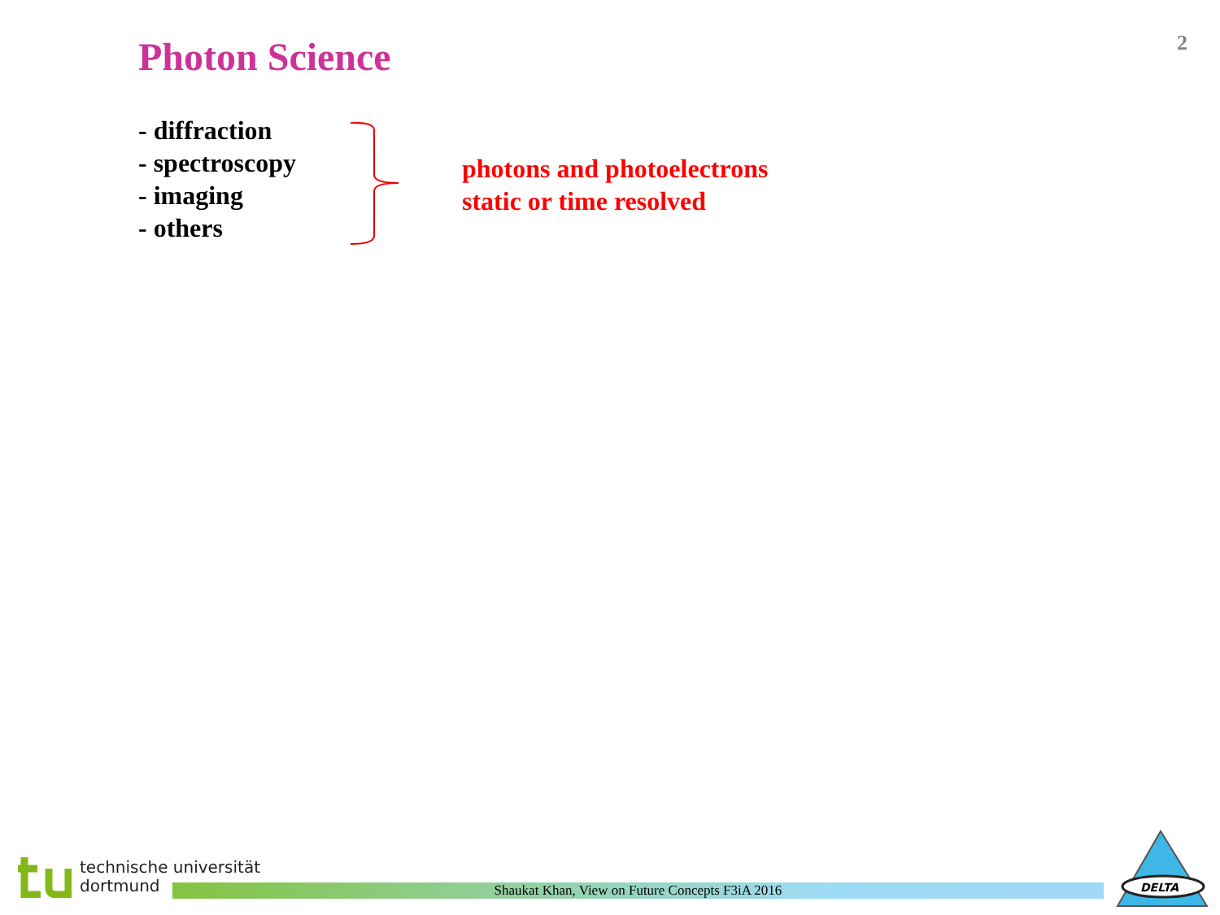2 Photon Science
- diffraction
- spectroscopy
- imaging
- others
photons and photoelectrons
static or time resolved
technische universität
dortmund
Shaukat Khan, View on Future Concepts F3iA 2016
DELTA